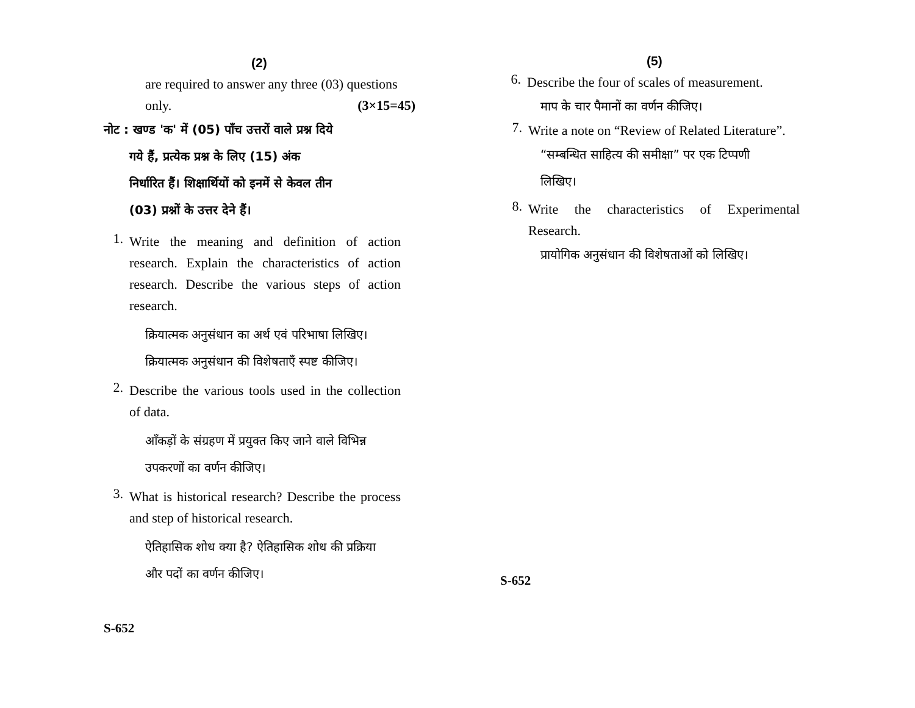(2)
are required to answer any three (03) questions
only. (3×15=45)
नोट : खण्ड 'क' में (05) पाँच उत्तरों वाले प्रश्न दिये
गये हैं, प्रत्येक प्रश्न के लिए (15) अंक
निर्धारित हैं। शिक्षार्थियों को इनमें से केवल तीन
(03) प्रश्नों के उत्तर देने हैं।
1.
Write the meaning and definition of action research. Explain the characteristics of action research. Describe the various steps of action research.
क्रियात्मक अनुसंधान का अर्थ एवं परिभाषा लिखिए।
क्रियात्मक अनुसंधान की विशेषताएँ स्पष्ट कीजिए।
2.
Describe the various tools used in the collection of data.
आँकड़ों के संग्रहण में प्रयुक्त किए जाने वाले विभिन्न
उपकरणों का वर्णन कीजिए।
3.
What is historical research? Describe the process and step of historical research.
ऐतिहासिक शोध क्या है? ऐतिहासिक शोध की प्रक्रिया
और पदों का वर्णन कीजिए।
S-652
(5)
6.
Describe the four of scales of measurement.
माप के चार पैमानों का वर्णन कीजिए।
7.
Write a note on “Review of Related Literature”.
“सम्बन्धित साहित्य की समीक्षा” पर एक टिप्पणी
लिखिए।
8.
Write the characteristics of Experimental Research.
प्रायोगिक अनुसंधान की विशेषताओं को लिखिए।
S-652